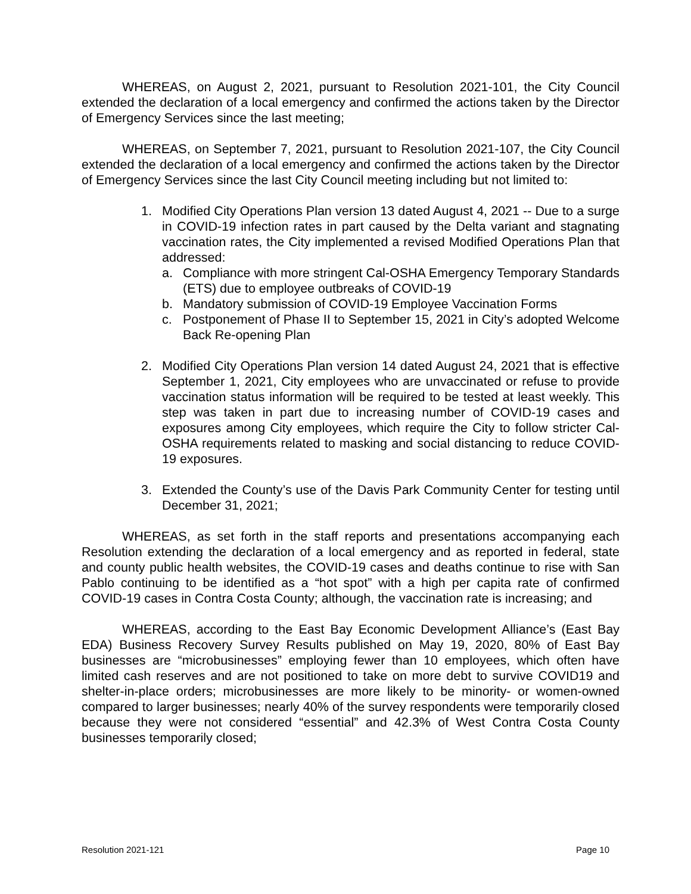WHEREAS, on August 2, 2021, pursuant to Resolution 2021-101, the City Council extended the declaration of a local emergency and confirmed the actions taken by the Director of Emergency Services since the last meeting;
WHEREAS, on September 7, 2021, pursuant to Resolution 2021-107, the City Council extended the declaration of a local emergency and confirmed the actions taken by the Director of Emergency Services since the last City Council meeting including but not limited to:
1. Modified City Operations Plan version 13 dated August 4, 2021 -- Due to a surge in COVID-19 infection rates in part caused by the Delta variant and stagnating vaccination rates, the City implemented a revised Modified Operations Plan that addressed:
a. Compliance with more stringent Cal-OSHA Emergency Temporary Standards (ETS) due to employee outbreaks of COVID-19
b. Mandatory submission of COVID-19 Employee Vaccination Forms
c. Postponement of Phase II to September 15, 2021 in City’s adopted Welcome Back Re-opening Plan
2. Modified City Operations Plan version 14 dated August 24, 2021 that is effective September 1, 2021, City employees who are unvaccinated or refuse to provide vaccination status information will be required to be tested at least weekly. This step was taken in part due to increasing number of COVID-19 cases and exposures among City employees, which require the City to follow stricter Cal-OSHA requirements related to masking and social distancing to reduce COVID-19 exposures.
3. Extended the County’s use of the Davis Park Community Center for testing until December 31, 2021;
WHEREAS, as set forth in the staff reports and presentations accompanying each Resolution extending the declaration of a local emergency and as reported in federal, state and county public health websites, the COVID-19 cases and deaths continue to rise with San Pablo continuing to be identified as a “hot spot” with a high per capita rate of confirmed COVID-19 cases in Contra Costa County; although, the vaccination rate is increasing; and
WHEREAS, according to the East Bay Economic Development Alliance’s (East Bay EDA) Business Recovery Survey Results published on May 19, 2020, 80% of East Bay businesses are “microbusinesses” employing fewer than 10 employees, which often have limited cash reserves and are not positioned to take on more debt to survive COVID19 and shelter-in-place orders; microbusinesses are more likely to be minority- or women-owned compared to larger businesses; nearly 40% of the survey respondents were temporarily closed because they were not considered “essential” and 42.3% of West Contra Costa County businesses temporarily closed;
Resolution 2021-121 Page 10